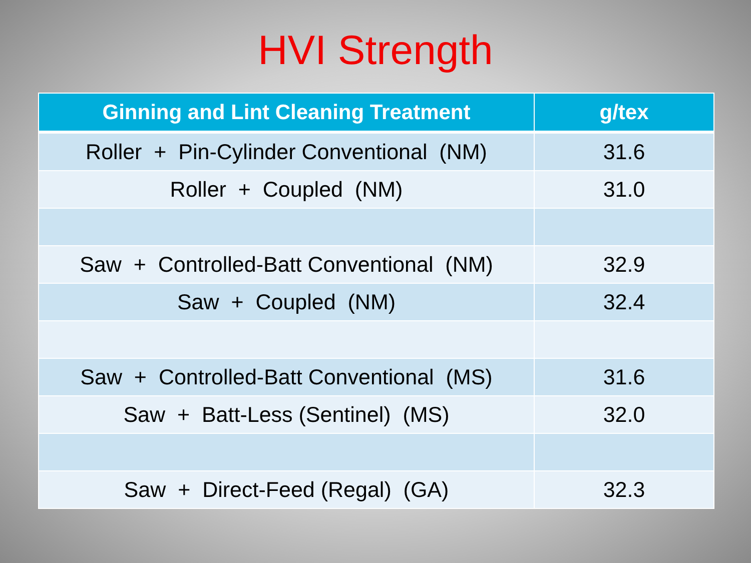HVI Strength
| Ginning and Lint Cleaning Treatment | g/tex |
| --- | --- |
| Roller + Pin-Cylinder Conventional (NM) | 31.6 |
| Roller + Coupled (NM) | 31.0 |
| Saw + Controlled-Batt Conventional (NM) | 32.9 |
| Saw + Coupled (NM) | 32.4 |
| Saw + Controlled-Batt Conventional (MS) | 31.6 |
| Saw + Batt-Less (Sentinel) (MS) | 32.0 |
| Saw + Direct-Feed (Regal) (GA) | 32.3 |